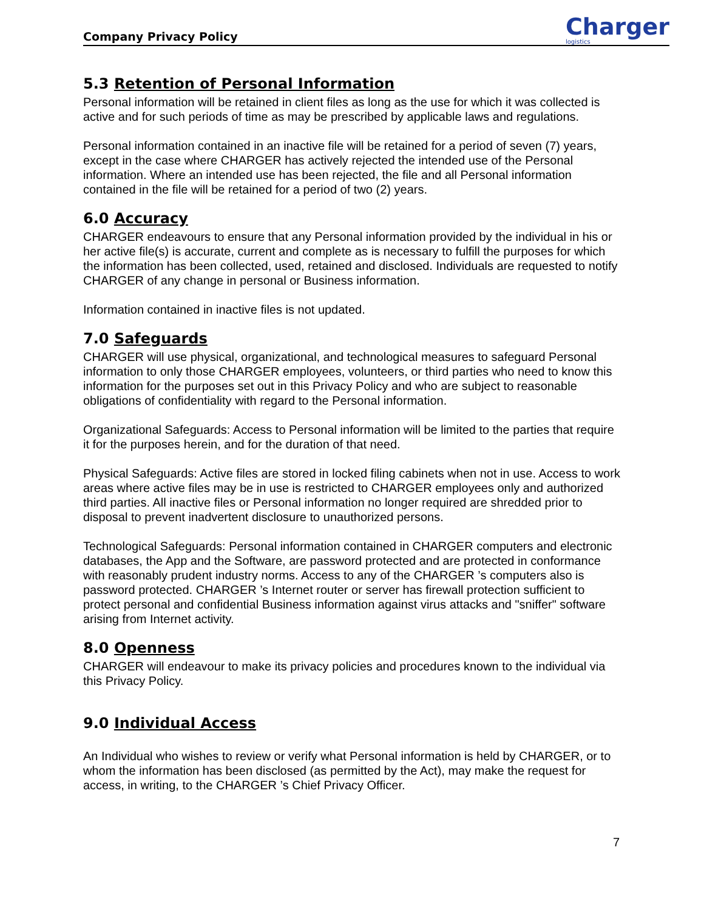Company Privacy Policy Charger
logistics
5.3 Retention of Personal Information
Personal information will be retained in client files as long as the use for which it was collected is active and for such periods of time as may be prescribed by applicable laws and regulations.
Personal information contained in an inactive file will be retained for a period of seven (7) years, except in the case where CHARGER has actively rejected the intended use of the Personal information. Where an intended use has been rejected, the file and all Personal information contained in the file will be retained for a period of two (2) years.
6.0 Accuracy
CHARGER endeavours to ensure that any Personal information provided by the individual in his or her active file(s) is accurate, current and complete as is necessary to fulfill the purposes for which the information has been collected, used, retained and disclosed. Individuals are requested to notify CHARGER of any change in personal or Business information.
Information contained in inactive files is not updated.
7.0 Safeguards
CHARGER will use physical, organizational, and technological measures to safeguard Personal information to only those CHARGER employees, volunteers, or third parties who need to know this information for the purposes set out in this Privacy Policy and who are subject to reasonable obligations of confidentiality with regard to the Personal information.
Organizational Safeguards: Access to Personal information will be limited to the parties that require it for the purposes herein, and for the duration of that need.
Physical Safeguards: Active files are stored in locked filing cabinets when not in use. Access to work areas where active files may be in use is restricted to CHARGER employees only and authorized third parties. All inactive files or Personal information no longer required are shredded prior to disposal to prevent inadvertent disclosure to unauthorized persons.
Technological Safeguards: Personal information contained in CHARGER computers and electronic databases, the App and the Software, are password protected and are protected in conformance with reasonably prudent industry norms. Access to any of the CHARGER ’s computers also is password protected. CHARGER ’s Internet router or server has firewall protection sufficient to protect personal and confidential Business information against virus attacks and "sniffer" software arising from Internet activity.
8.0 Openness
CHARGER will endeavour to make its privacy policies and procedures known to the individual via this Privacy Policy.
9.0 Individual Access
An Individual who wishes to review or verify what Personal information is held by CHARGER, or to whom the information has been disclosed (as permitted by the Act), may make the request for access, in writing, to the CHARGER ’s Chief Privacy Officer.
7